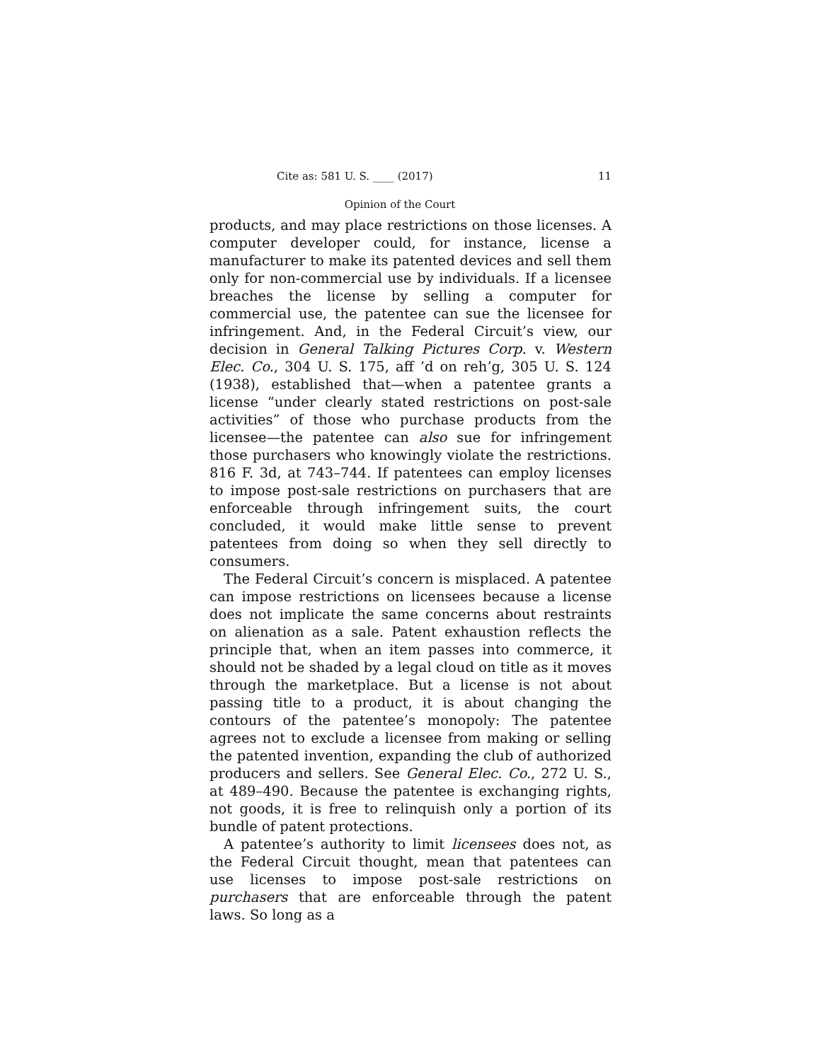Cite as: 581 U. S. ____ (2017) 11
Opinion of the Court
products, and may place restrictions on those licenses. A computer developer could, for instance, license a manufacturer to make its patented devices and sell them only for non-commercial use by individuals. If a licensee breaches the license by selling a computer for commercial use, the patentee can sue the licensee for infringement. And, in the Federal Circuit’s view, our decision in General Talking Pictures Corp. v. Western Elec. Co., 304 U. S. 175, aff ’d on reh’g, 305 U. S. 124 (1938), established that—when a patentee grants a license “under clearly stated restrictions on post-sale activities” of those who purchase products from the licensee—the patentee can also sue for infringement those purchasers who knowingly violate the restrictions. 816 F. 3d, at 743–744. If patentees can employ licenses to impose post-sale restrictions on purchasers that are enforceable through infringement suits, the court concluded, it would make little sense to prevent patentees from doing so when they sell directly to consumers.
The Federal Circuit’s concern is misplaced. A patentee can impose restrictions on licensees because a license does not implicate the same concerns about restraints on alienation as a sale. Patent exhaustion reflects the principle that, when an item passes into commerce, it should not be shaded by a legal cloud on title as it moves through the marketplace. But a license is not about passing title to a product, it is about changing the contours of the patentee’s monopoly: The patentee agrees not to exclude a licensee from making or selling the patented invention, expanding the club of authorized producers and sellers. See General Elec. Co., 272 U. S., at 489–490. Because the patentee is exchanging rights, not goods, it is free to relinquish only a portion of its bundle of patent protections.
A patentee’s authority to limit licensees does not, as the Federal Circuit thought, mean that patentees can use licenses to impose post-sale restrictions on purchasers that are enforceable through the patent laws. So long as a